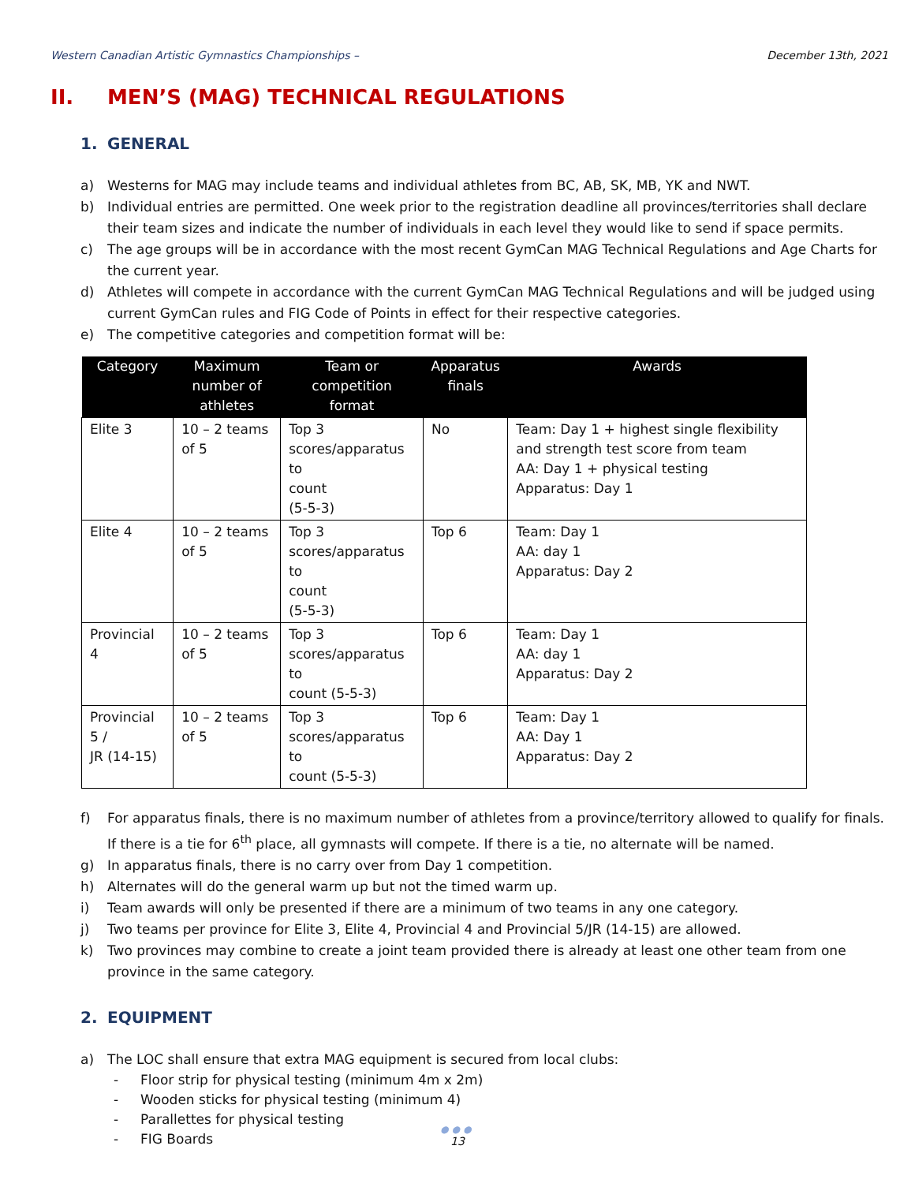Western Canadian Artistic Gymnastics Championships –
December 13th, 2021
II. MEN’S (MAG) TECHNICAL REGULATIONS
1. GENERAL
a) Westerns for MAG may include teams and individual athletes from BC, AB, SK, MB, YK and NWT.
b) Individual entries are permitted. One week prior to the registration deadline all provinces/territories shall declare their team sizes and indicate the number of individuals in each level they would like to send if space permits.
c) The age groups will be in accordance with the most recent GymCan MAG Technical Regulations and Age Charts for the current year.
d) Athletes will compete in accordance with the current GymCan MAG Technical Regulations and will be judged using current GymCan rules and FIG Code of Points in effect for their respective categories.
e) The competitive categories and competition format will be:
| Category | Maximum number of athletes | Team or competition format | Apparatus finals | Awards |
| --- | --- | --- | --- | --- |
| Elite 3 | 10 – 2 teams of 5 | Top 3 scores/apparatus to count (5-5-3) | No | Team: Day 1 + highest single flexibility and strength test score from team AA: Day 1 + physical testing Apparatus: Day 1 |
| Elite 4 | 10 – 2 teams of 5 | Top 3 scores/apparatus to count (5-5-3) | Top 6 | Team: Day 1 AA: day 1 Apparatus: Day 2 |
| Provincial 4 | 10 – 2 teams of 5 | Top 3 scores/apparatus to count (5-5-3) | Top 6 | Team: Day 1 AA: day 1 Apparatus: Day 2 |
| Provincial 5 / JR (14-15) | 10 – 2 teams of 5 | Top 3 scores/apparatus to count (5-5-3) | Top 6 | Team: Day 1 AA: Day 1 Apparatus: Day 2 |
f) For apparatus finals, there is no maximum number of athletes from a province/territory allowed to qualify for finals. If there is a tie for 6<sup>th</sup> place, all gymnasts will compete. If there is a tie, no alternate will be named.
g) In apparatus finals, there is no carry over from Day 1 competition.
h) Alternates will do the general warm up but not the timed warm up.
i) Team awards will only be presented if there are a minimum of two teams in any one category.
j) Two teams per province for Elite 3, Elite 4, Provincial 4 and Provincial 5/JR (14-15) are allowed.
k) Two provinces may combine to create a joint team provided there is already at least one other team from one province in the same category.
2. EQUIPMENT
a) The LOC shall ensure that extra MAG equipment is secured from local clubs:
- Floor strip for physical testing (minimum 4m x 2m)
- Wooden sticks for physical testing (minimum 4)
- Parallettes for physical testing
- FIG Boards
●●●
13